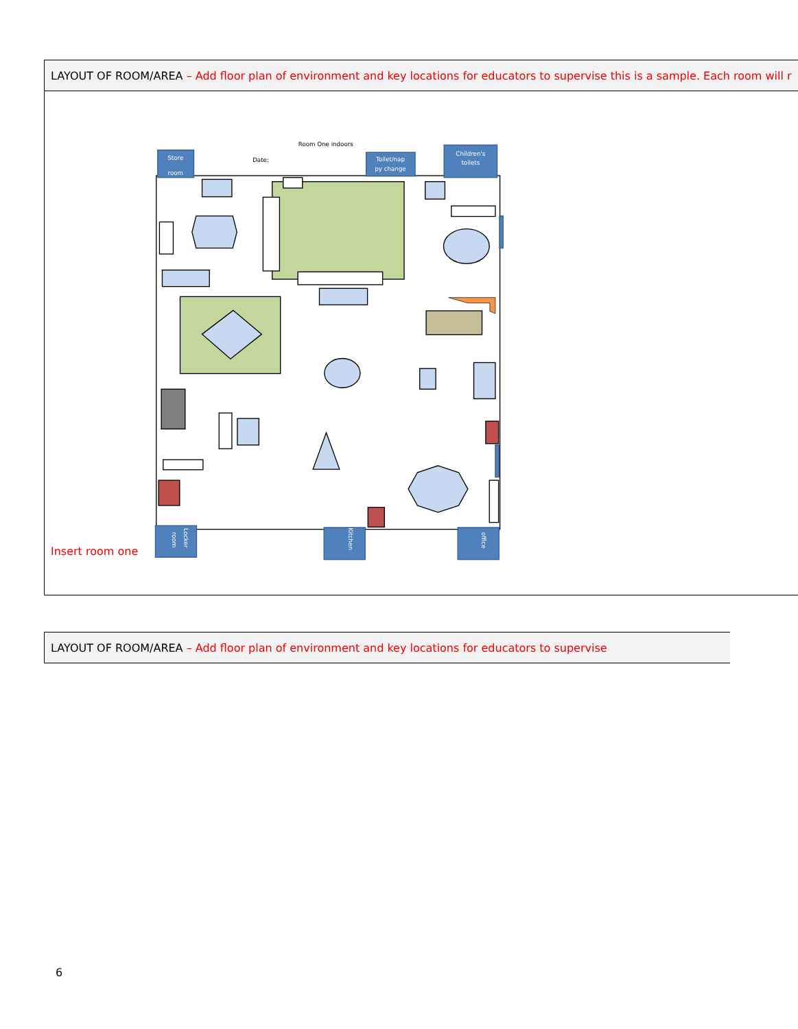| LAYOUT OF ROOM/AREA – Add floor plan of environment and key locations for educators to supervise this is a sample. Each room will r |
| Insert room one Room One indoors Date: Store room Toilet/nap py change Children's toilets Kitchen office Locker room |
| LAYOUT OF ROOM/AREA – Add floor plan of environment and key locations for educators to supervise |
6